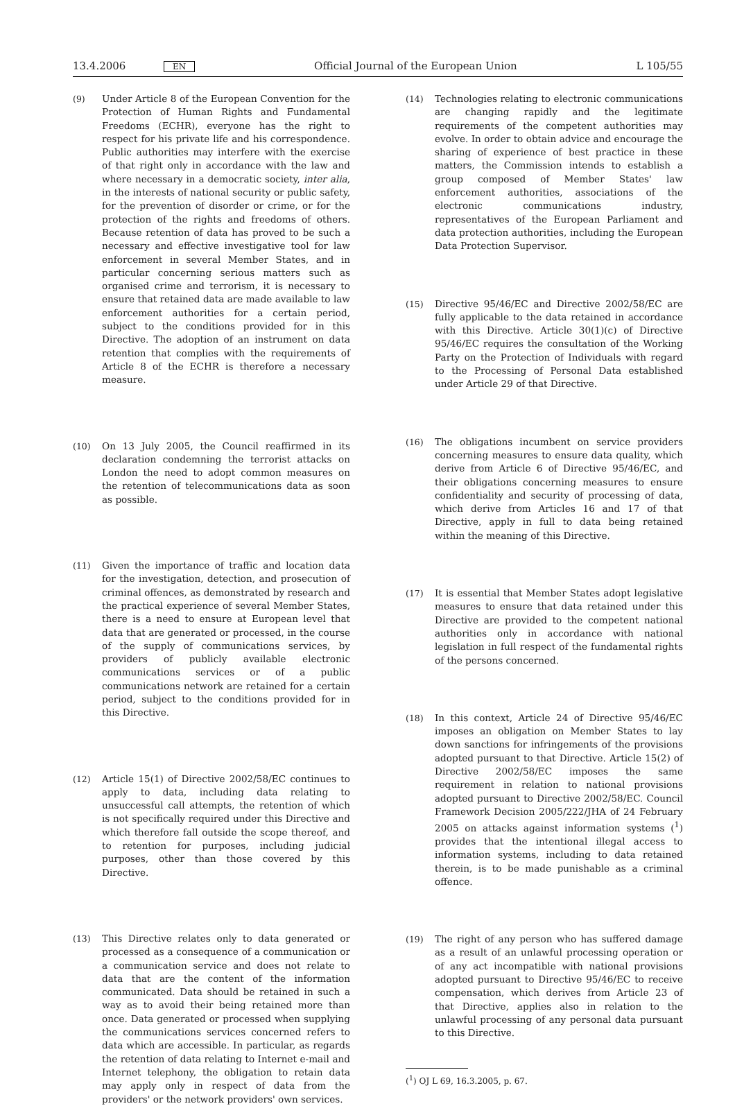13.4.2006 EN Official Journal of the European Union L 105/55
(9) Under Article 8 of the European Convention for the Protection of Human Rights and Fundamental Freedoms (ECHR), everyone has the right to respect for his private life and his correspondence. Public authorities may interfere with the exercise of that right only in accordance with the law and where necessary in a democratic society, inter alia, in the interests of national security or public safety, for the prevention of disorder or crime, or for the protection of the rights and freedoms of others. Because retention of data has proved to be such a necessary and effective investigative tool for law enforcement in several Member States, and in particular concerning serious matters such as organised crime and terrorism, it is necessary to ensure that retained data are made available to law enforcement authorities for a certain period, subject to the conditions provided for in this Directive. The adoption of an instrument on data retention that complies with the requirements of Article 8 of the ECHR is therefore a necessary measure.
(10) On 13 July 2005, the Council reaffirmed in its declaration condemning the terrorist attacks on London the need to adopt common measures on the retention of telecommunications data as soon as possible.
(11) Given the importance of traffic and location data for the investigation, detection, and prosecution of criminal offences, as demonstrated by research and the practical experience of several Member States, there is a need to ensure at European level that data that are generated or processed, in the course of the supply of communications services, by providers of publicly available electronic communications services or of a public communications network are retained for a certain period, subject to the conditions provided for in this Directive.
(12) Article 15(1) of Directive 2002/58/EC continues to apply to data, including data relating to unsuccessful call attempts, the retention of which is not specifically required under this Directive and which therefore fall outside the scope thereof, and to retention for purposes, including judicial purposes, other than those covered by this Directive.
(13) This Directive relates only to data generated or processed as a consequence of a communication or a communication service and does not relate to data that are the content of the information communicated. Data should be retained in such a way as to avoid their being retained more than once. Data generated or processed when supplying the communications services concerned refers to data which are accessible. In particular, as regards the retention of data relating to Internet e-mail and Internet telephony, the obligation to retain data may apply only in respect of data from the providers' or the network providers' own services.
(14) Technologies relating to electronic communications are changing rapidly and the legitimate requirements of the competent authorities may evolve. In order to obtain advice and encourage the sharing of experience of best practice in these matters, the Commission intends to establish a group composed of Member States' law enforcement authorities, associations of the electronic communications industry, representatives of the European Parliament and data protection authorities, including the European Data Protection Supervisor.
(15) Directive 95/46/EC and Directive 2002/58/EC are fully applicable to the data retained in accordance with this Directive. Article 30(1)(c) of Directive 95/46/EC requires the consultation of the Working Party on the Protection of Individuals with regard to the Processing of Personal Data established under Article 29 of that Directive.
(16) The obligations incumbent on service providers concerning measures to ensure data quality, which derive from Article 6 of Directive 95/46/EC, and their obligations concerning measures to ensure confidentiality and security of processing of data, which derive from Articles 16 and 17 of that Directive, apply in full to data being retained within the meaning of this Directive.
(17) It is essential that Member States adopt legislative measures to ensure that data retained under this Directive are provided to the competent national authorities only in accordance with national legislation in full respect of the fundamental rights of the persons concerned.
(18) In this context, Article 24 of Directive 95/46/EC imposes an obligation on Member States to lay down sanctions for infringements of the provisions adopted pursuant to that Directive. Article 15(2) of Directive 2002/58/EC imposes the same requirement in relation to national provisions adopted pursuant to Directive 2002/58/EC. Council Framework Decision 2005/222/JHA of 24 February 2005 on attacks against information systems (<sup>1</sup>) provides that the intentional illegal access to information systems, including to data retained therein, is to be made punishable as a criminal offence.
(19) The right of any person who has suffered damage as a result of an unlawful processing operation or of any act incompatible with national provisions adopted pursuant to Directive 95/46/EC to receive compensation, which derives from Article 23 of that Directive, applies also in relation to the unlawful processing of any personal data pursuant to this Directive.
(<sup>1</sup>) OJ L 69, 16.3.2005, p. 67.